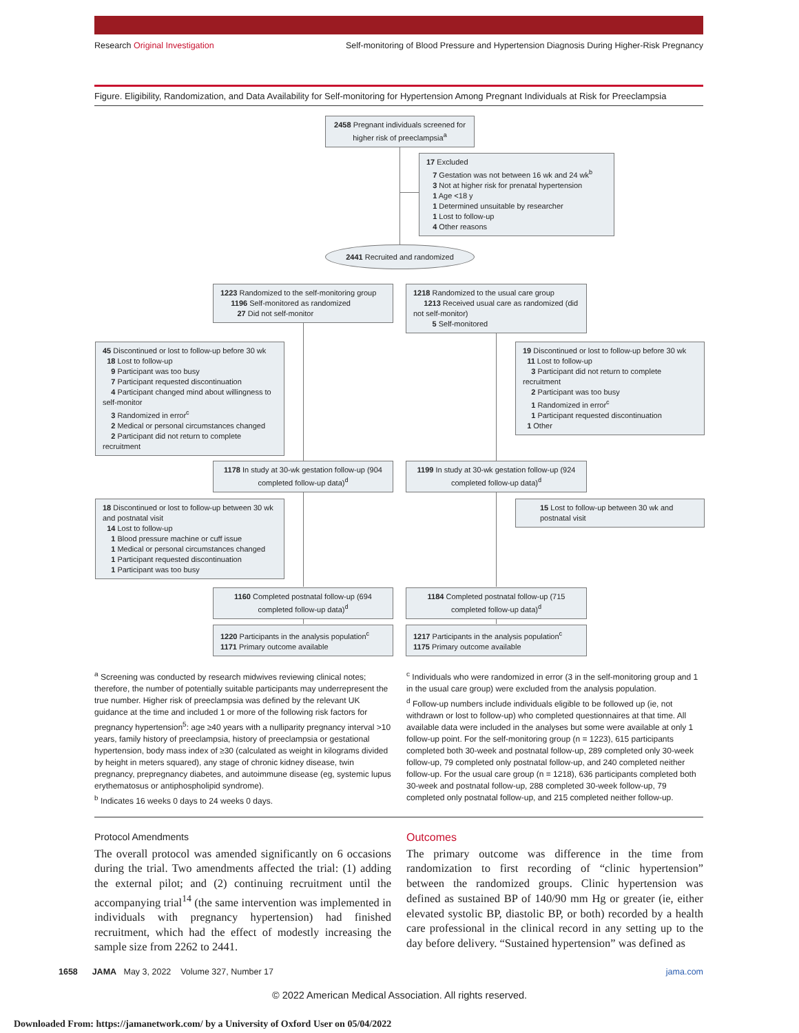Research Original Investigation Self-monitoring of Blood Pressure and Hypertension Diagnosis During Higher-Risk Pregnancy
Figure. Eligibility, Randomization, and Data Availability for Self-monitoring for Hypertension Among Pregnant Individuals at Risk for Preeclampsia
2458 Pregnant individuals screened for higher risk of preeclampsia<sup>a</sup>
17 Excluded
7 Gestation was not between 16 wk and 24 wk<sup>b</sup>
3 Not at higher risk for prenatal hypertension
1 Age <18 y
1 Determined unsuitable by researcher
1 Lost to follow-up
4 Other reasons
2441 Recruited and randomized
1223 Randomized to the self-monitoring group
1196 Self-monitored as randomized
27 Did not self-monitor
1218 Randomized to the usual care group
1213 Received usual care as randomized (did not self-monitor)
5 Self-monitored
45 Discontinued or lost to follow-up before 30 wk
18 Lost to follow-up
9 Participant was too busy
7 Participant requested discontinuation
4 Participant changed mind about willingness to self-monitor
3 Randomized in error<sup>c</sup>
2 Medical or personal circumstances changed
2 Participant did not return to complete recruitment
19 Discontinued or lost to follow-up before 30 wk
11 Lost to follow-up
3 Participant did not return to complete recruitment
2 Participant was too busy
1 Randomized in error<sup>c</sup>
1 Participant requested discontinuation
1 Other
1178 In study at 30-wk gestation follow-up (904 completed follow-up data)<sup>d</sup>
1199 In study at 30-wk gestation follow-up (924 completed follow-up data)<sup>d</sup>
18 Discontinued or lost to follow-up between 30 wk and postnatal visit
14 Lost to follow-up
1 Blood pressure machine or cuff issue
1 Medical or personal circumstances changed
1 Participant requested discontinuation
1 Participant was too busy
15 Lost to follow-up between 30 wk and postnatal visit
1160 Completed postnatal follow-up (694 completed follow-up data)<sup>d</sup>
1184 Completed postnatal follow-up (715 completed follow-up data)<sup>d</sup>
1220 Participants in the analysis population<sup>c</sup>
1171 Primary outcome available
1217 Participants in the analysis population<sup>c</sup>
1175 Primary outcome available
<sup>a</sup> Screening was conducted by research midwives reviewing clinical notes; therefore, the number of potentially suitable participants may underrepresent the true number. Higher risk of preeclampsia was defined by the relevant UK guidance at the time and included 1 or more of the following risk factors for pregnancy hypertension<sup>5</sup>: age ≥40 years with a nulliparity pregnancy interval >10 years, family history of preeclampsia, history of preeclampsia or gestational hypertension, body mass index of ≥30 (calculated as weight in kilograms divided by height in meters squared), any stage of chronic kidney disease, twin pregnancy, prepregnancy diabetes, and autoimmune disease (eg, systemic lupus erythematosus or antiphospholipid syndrome).
<sup>b</sup> Indicates 16 weeks 0 days to 24 weeks 0 days.
<sup>c</sup> Individuals who were randomized in error (3 in the self-monitoring group and 1 in the usual care group) were excluded from the analysis population.
<sup>d</sup> Follow-up numbers include individuals eligible to be followed up (ie, not withdrawn or lost to follow-up) who completed questionnaires at that time. All available data were included in the analyses but some were available at only 1 follow-up point. For the self-monitoring group (n = 1223), 615 participants completed both 30-week and postnatal follow-up, 289 completed only 30-week follow-up, 79 completed only postnatal follow-up, and 240 completed neither follow-up. For the usual care group (n = 1218), 636 participants completed both 30-week and postnatal follow-up, 288 completed 30-week follow-up, 79 completed only postnatal follow-up, and 215 completed neither follow-up.
Protocol Amendments
The overall protocol was amended significantly on 6 occasions during the trial. Two amendments affected the trial: (1) adding the external pilot; and (2) continuing recruitment until the accompanying trial<sup>14</sup> (the same intervention was implemented in individuals with pregnancy hypertension) had finished recruitment, which had the effect of modestly increasing the sample size from 2262 to 2441.
Outcomes
The primary outcome was difference in the time from randomization to first recording of “clinic hypertension” between the randomized groups. Clinic hypertension was defined as sustained BP of 140/90 mm Hg or greater (ie, either elevated systolic BP, diastolic BP, or both) recorded by a health care professional in the clinical record in any setting up to the day before delivery. “Sustained hypertension” was defined as
1658 JAMA May 3, 2022 Volume 327, Number 17 jama.com
© 2022 American Medical Association. All rights reserved.
Downloaded From: https://jamanetwork.com/ by a University of Oxford User on 05/04/2022